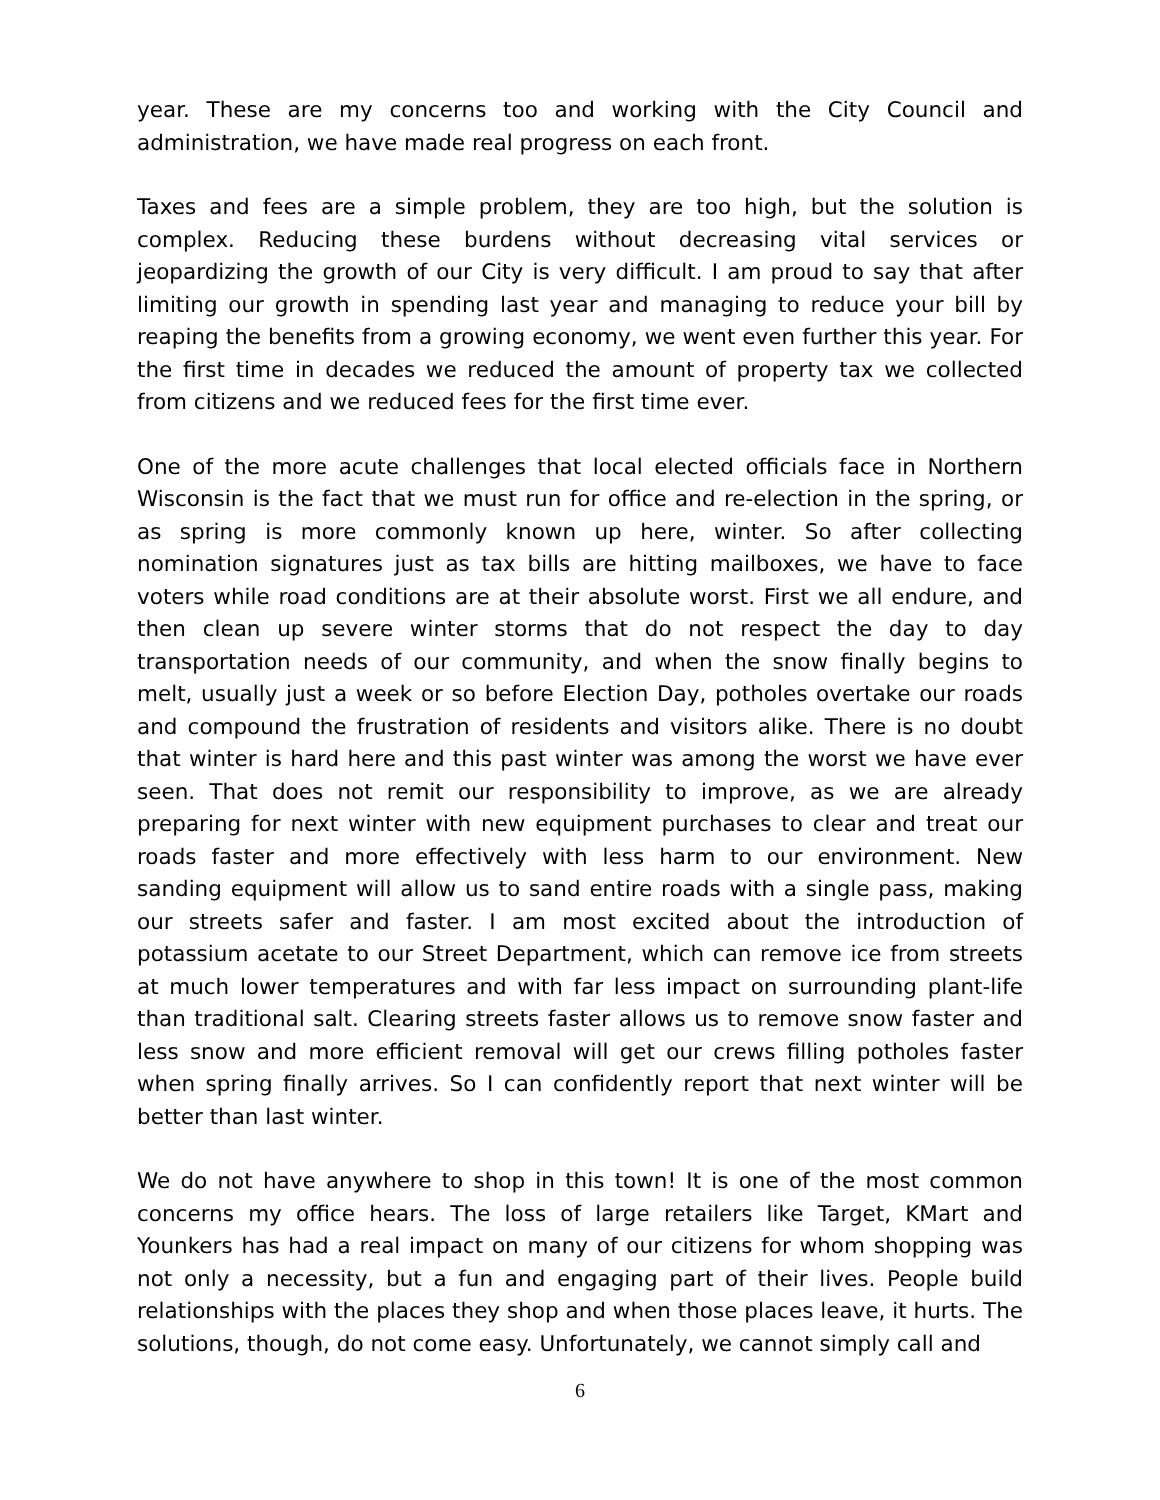year. These are my concerns too and working with the City Council and administration, we have made real progress on each front.
Taxes and fees are a simple problem, they are too high, but the solution is complex. Reducing these burdens without decreasing vital services or jeopardizing the growth of our City is very difficult. I am proud to say that after limiting our growth in spending last year and managing to reduce your bill by reaping the benefits from a growing economy, we went even further this year. For the first time in decades we reduced the amount of property tax we collected from citizens and we reduced fees for the first time ever.
One of the more acute challenges that local elected officials face in Northern Wisconsin is the fact that we must run for office and re-election in the spring, or as spring is more commonly known up here, winter. So after collecting nomination signatures just as tax bills are hitting mailboxes, we have to face voters while road conditions are at their absolute worst. First we all endure, and then clean up severe winter storms that do not respect the day to day transportation needs of our community, and when the snow finally begins to melt, usually just a week or so before Election Day, potholes overtake our roads and compound the frustration of residents and visitors alike. There is no doubt that winter is hard here and this past winter was among the worst we have ever seen. That does not remit our responsibility to improve, as we are already preparing for next winter with new equipment purchases to clear and treat our roads faster and more effectively with less harm to our environment. New sanding equipment will allow us to sand entire roads with a single pass, making our streets safer and faster. I am most excited about the introduction of potassium acetate to our Street Department, which can remove ice from streets at much lower temperatures and with far less impact on surrounding plant-life than traditional salt. Clearing streets faster allows us to remove snow faster and less snow and more efficient removal will get our crews filling potholes faster when spring finally arrives. So I can confidently report that next winter will be better than last winter.
We do not have anywhere to shop in this town! It is one of the most common concerns my office hears. The loss of large retailers like Target, KMart and Younkers has had a real impact on many of our citizens for whom shopping was not only a necessity, but a fun and engaging part of their lives. People build relationships with the places they shop and when those places leave, it hurts. The solutions, though, do not come easy. Unfortunately, we cannot simply call and
6